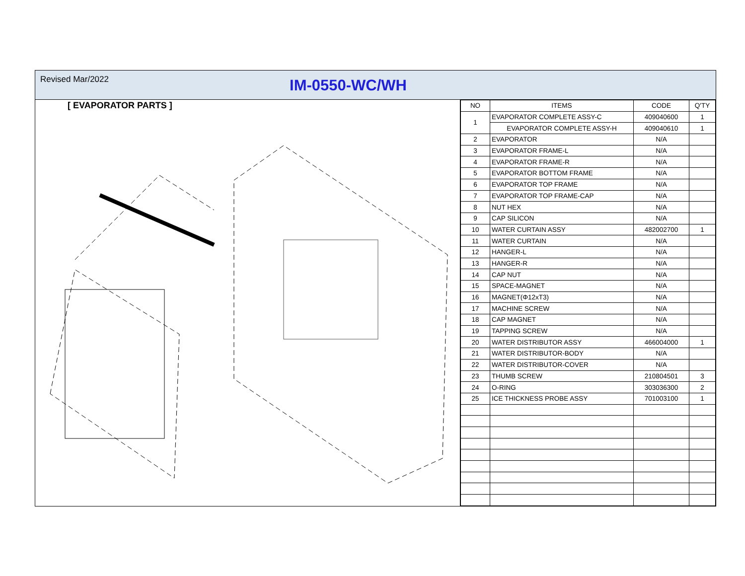Revised Mar/2022
IM-0550-WC/WH
[ EVAPORATOR PARTS ]
| NO | ITEMS | CODE | Q'TY |
| --- | --- | --- | --- |
| 1 | EVAPORATOR COMPLETE ASSY-C | 409040600 | 1 |
| | EVAPORATOR COMPLETE ASSY-H | 409040610 | 1 |
| 2 | EVAPORATOR | N/A | |
| 3 | EVAPORATOR FRAME-L | N/A | |
| 4 | EVAPORATOR FRAME-R | N/A | |
| 5 | EVAPORATOR BOTTOM FRAME | N/A | |
| 6 | EVAPORATOR TOP FRAME | N/A | |
| 7 | EVAPORATOR TOP FRAME-CAP | N/A | |
| 8 | NUT HEX | N/A | |
| 9 | CAP SILICON | N/A | |
| 10 | WATER CURTAIN ASSY | 482002700 | 1 |
| 11 | WATER CURTAIN | N/A | |
| 12 | HANGER-L | N/A | |
| 13 | HANGER-R | N/A | |
| 14 | CAP NUT | N/A | |
| 15 | SPACE-MAGNET | N/A | |
| 16 | MAGNET(Φ12xT3) | N/A | |
| 17 | MACHINE SCREW | N/A | |
| 18 | CAP MAGNET | N/A | |
| 19 | TAPPING SCREW | N/A | |
| 20 | WATER DISTRIBUTOR ASSY | 466004000 | 1 |
| 21 | WATER DISTRIBUTOR-BODY | N/A | |
| 22 | WATER DISTRIBUTOR-COVER | N/A | |
| 23 | THUMB SCREW | 210804501 | 3 |
| 24 | O-RING | 303036300 | 2 |
| 25 | ICE THICKNESS PROBE ASSY | 701003100 | 1 |